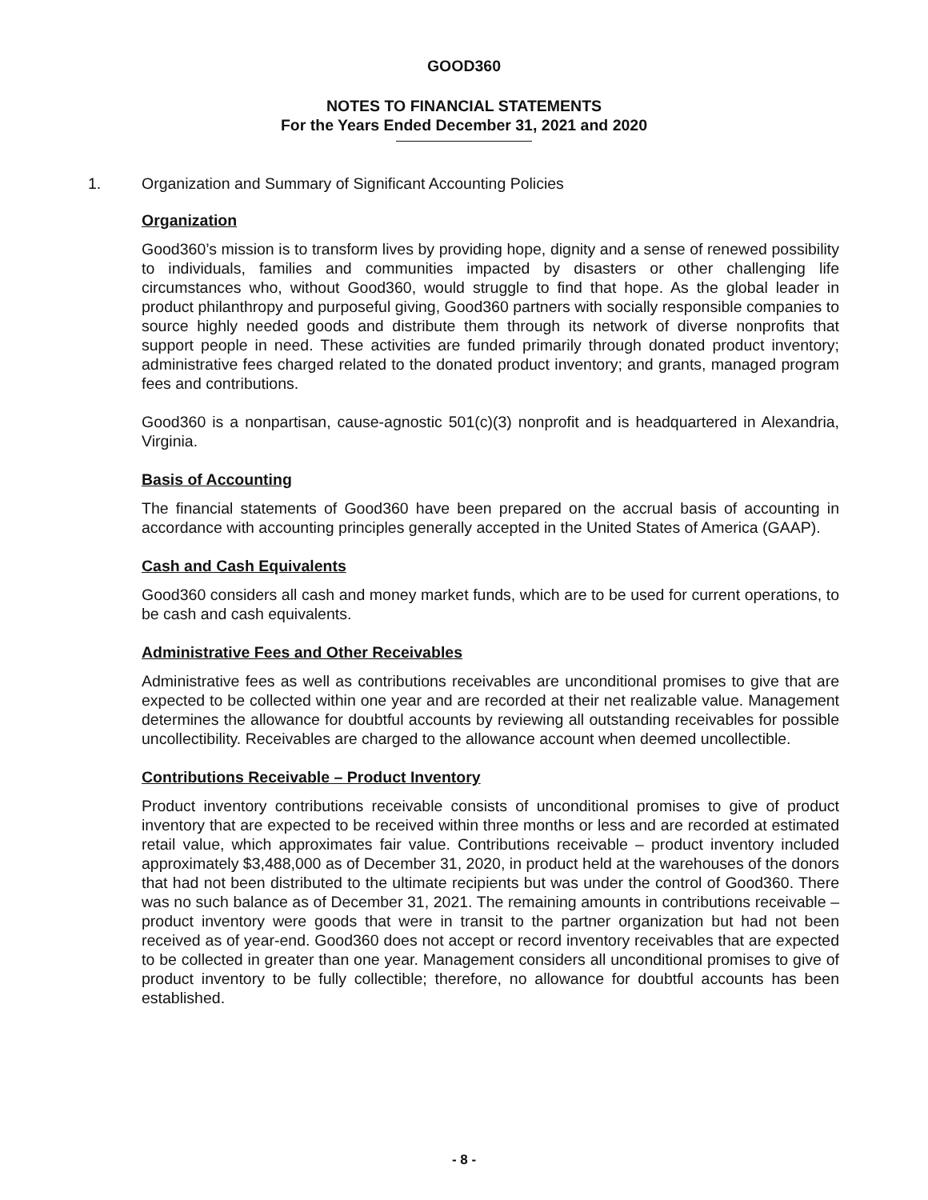GOOD360
NOTES TO FINANCIAL STATEMENTS
For the Years Ended December 31, 2021 and 2020
1. Organization and Summary of Significant Accounting Policies
Organization
Good360’s mission is to transform lives by providing hope, dignity and a sense of renewed possibility to individuals, families and communities impacted by disasters or other challenging life circumstances who, without Good360, would struggle to find that hope. As the global leader in product philanthropy and purposeful giving, Good360 partners with socially responsible companies to source highly needed goods and distribute them through its network of diverse nonprofits that support people in need. These activities are funded primarily through donated product inventory; administrative fees charged related to the donated product inventory; and grants, managed program fees and contributions.
Good360 is a nonpartisan, cause-agnostic 501(c)(3) nonprofit and is headquartered in Alexandria, Virginia.
Basis of Accounting
The financial statements of Good360 have been prepared on the accrual basis of accounting in accordance with accounting principles generally accepted in the United States of America (GAAP).
Cash and Cash Equivalents
Good360 considers all cash and money market funds, which are to be used for current operations, to be cash and cash equivalents.
Administrative Fees and Other Receivables
Administrative fees as well as contributions receivables are unconditional promises to give that are expected to be collected within one year and are recorded at their net realizable value. Management determines the allowance for doubtful accounts by reviewing all outstanding receivables for possible uncollectibility. Receivables are charged to the allowance account when deemed uncollectible.
Contributions Receivable – Product Inventory
Product inventory contributions receivable consists of unconditional promises to give of product inventory that are expected to be received within three months or less and are recorded at estimated retail value, which approximates fair value. Contributions receivable – product inventory included approximately $3,488,000 as of December 31, 2020, in product held at the warehouses of the donors that had not been distributed to the ultimate recipients but was under the control of Good360. There was no such balance as of December 31, 2021. The remaining amounts in contributions receivable – product inventory were goods that were in transit to the partner organization but had not been received as of year-end. Good360 does not accept or record inventory receivables that are expected to be collected in greater than one year. Management considers all unconditional promises to give of product inventory to be fully collectible; therefore, no allowance for doubtful accounts has been established.
- 8 -